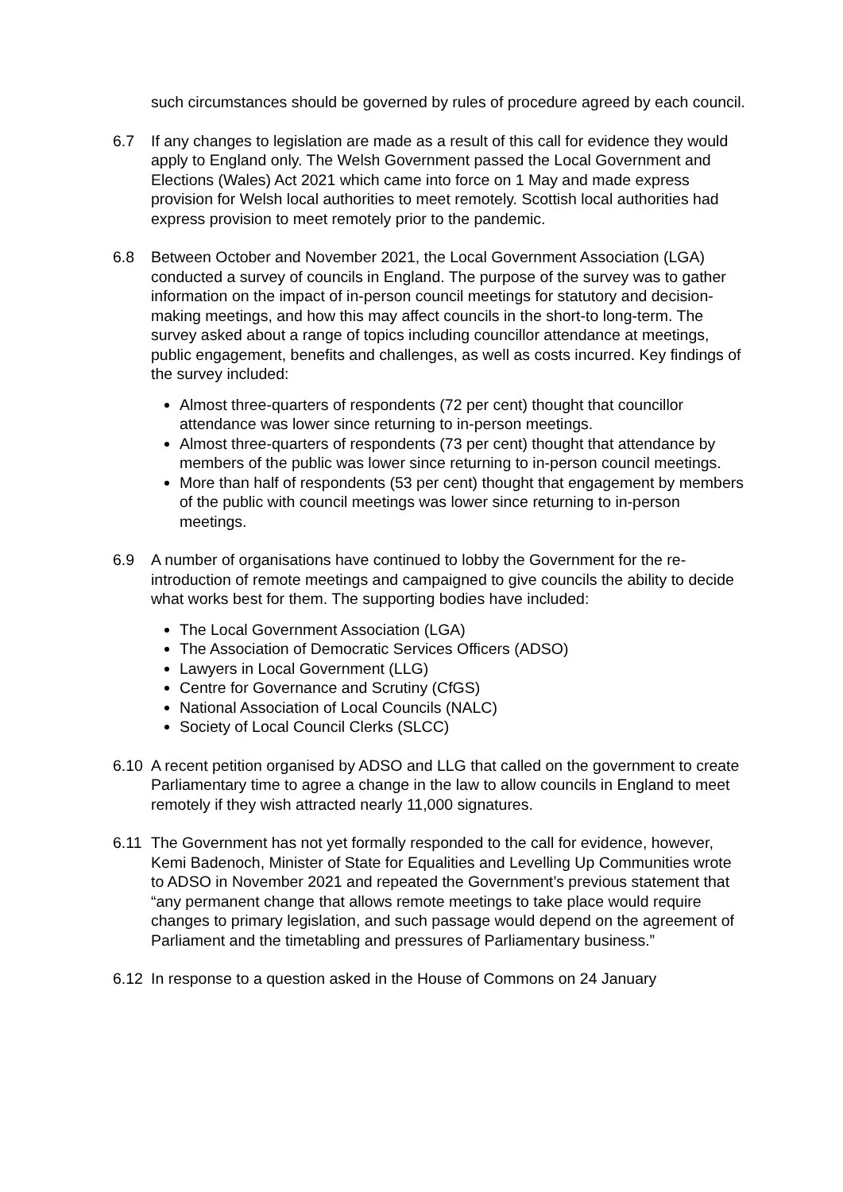such circumstances should be governed by rules of procedure agreed by each council.
6.7 If any changes to legislation are made as a result of this call for evidence they would apply to England only. The Welsh Government passed the Local Government and Elections (Wales) Act 2021 which came into force on 1 May and made express provision for Welsh local authorities to meet remotely. Scottish local authorities had express provision to meet remotely prior to the pandemic.
6.8 Between October and November 2021, the Local Government Association (LGA) conducted a survey of councils in England. The purpose of the survey was to gather information on the impact of in-person council meetings for statutory and decision-making meetings, and how this may affect councils in the short-to long-term. The survey asked about a range of topics including councillor attendance at meetings, public engagement, benefits and challenges, as well as costs incurred. Key findings of the survey included:
Almost three-quarters of respondents (72 per cent) thought that councillor attendance was lower since returning to in-person meetings.
Almost three-quarters of respondents (73 per cent) thought that attendance by members of the public was lower since returning to in-person council meetings.
More than half of respondents (53 per cent) thought that engagement by members of the public with council meetings was lower since returning to in-person meetings.
6.9 A number of organisations have continued to lobby the Government for the re-introduction of remote meetings and campaigned to give councils the ability to decide what works best for them. The supporting bodies have included:
The Local Government Association (LGA)
The Association of Democratic Services Officers (ADSO)
Lawyers in Local Government (LLG)
Centre for Governance and Scrutiny (CfGS)
National Association of Local Councils (NALC)
Society of Local Council Clerks (SLCC)
6.10 A recent petition organised by ADSO and LLG that called on the government to create Parliamentary time to agree a change in the law to allow councils in England to meet remotely if they wish attracted nearly 11,000 signatures.
6.11 The Government has not yet formally responded to the call for evidence, however, Kemi Badenoch, Minister of State for Equalities and Levelling Up Communities wrote to ADSO in November 2021 and repeated the Government’s previous statement that “any permanent change that allows remote meetings to take place would require changes to primary legislation, and such passage would depend on the agreement of Parliament and the timetabling and pressures of Parliamentary business.”
6.12 In response to a question asked in the House of Commons on 24 January